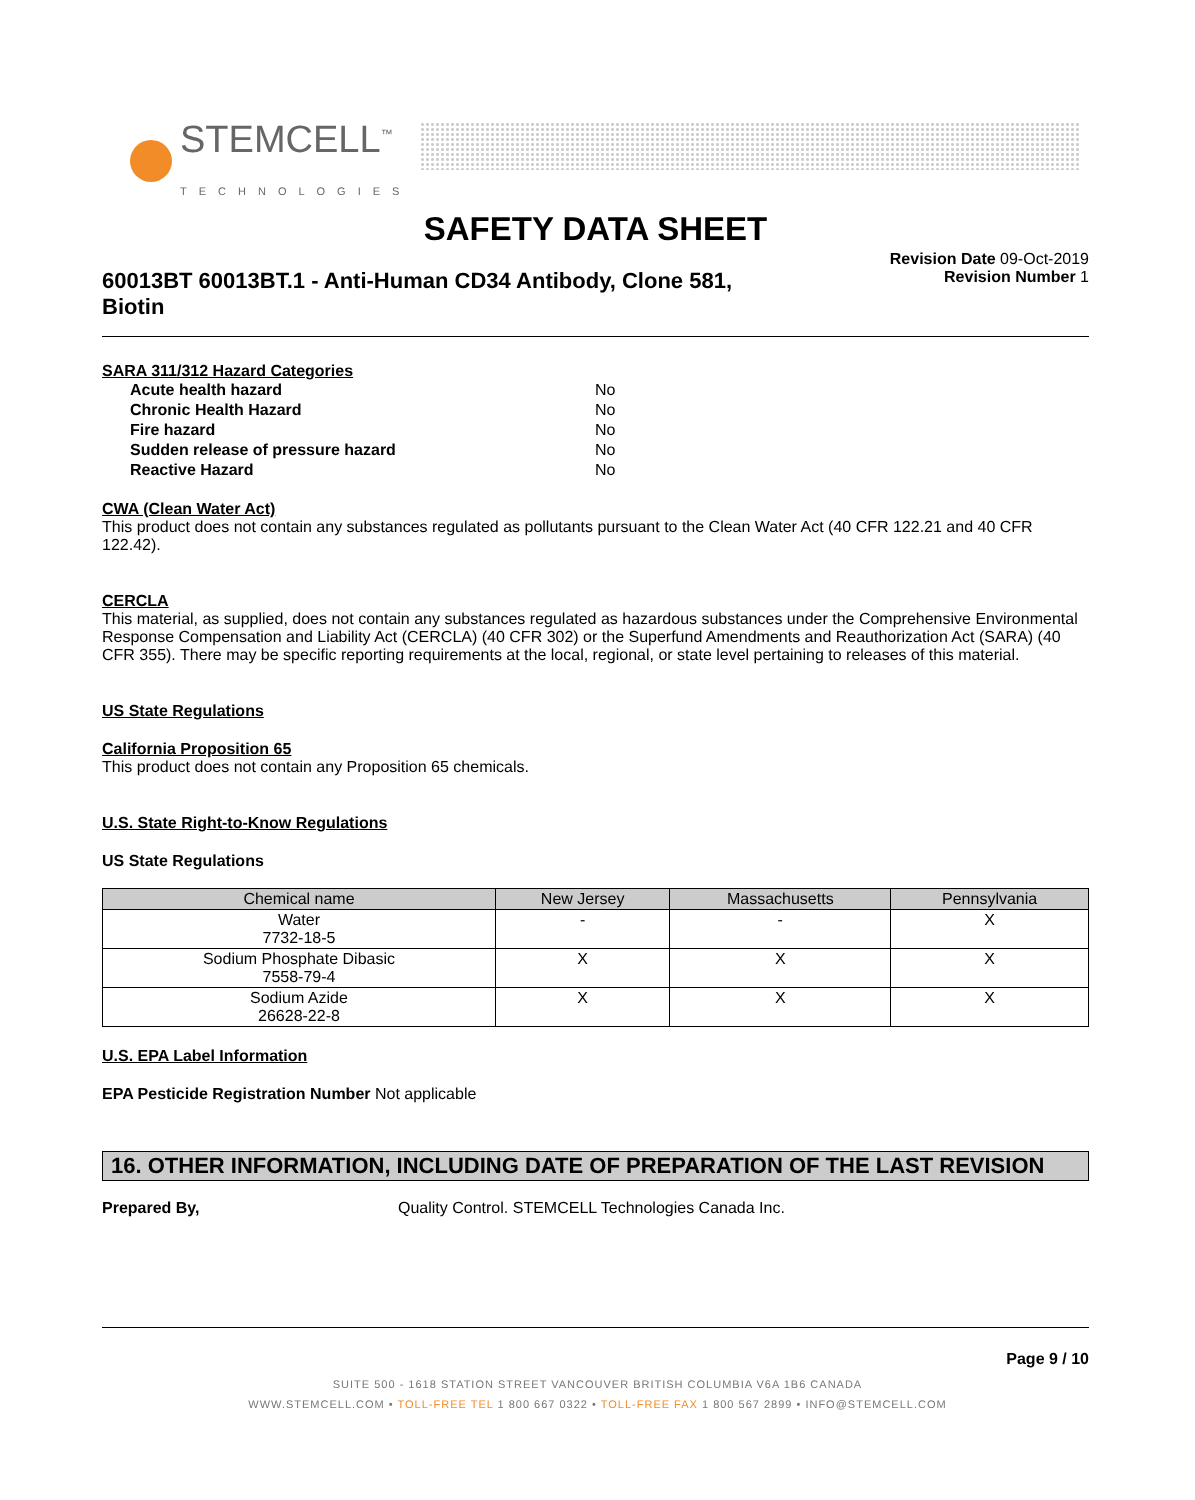STEMCELL<sup>™</sup>
TECHNOLOGIES
SAFETY DATA SHEET
60013BT 60013BT.1 - Anti-Human CD34 Antibody, Clone 581,
Biotin
Revision Date 09-Oct-2019
Revision Number 1
SARA 311/312 Hazard Categories
| Acute health hazard | No |
| Chronic Health Hazard | No |
| Fire hazard | No |
| Sudden release of pressure hazard | No |
| Reactive Hazard | No |
CWA (Clean Water Act)
This product does not contain any substances regulated as pollutants pursuant to the Clean Water Act (40 CFR 122.21 and 40 CFR 122.42).
CERCLA
This material, as supplied, does not contain any substances regulated as hazardous substances under the Comprehensive Environmental Response Compensation and Liability Act (CERCLA) (40 CFR 302) or the Superfund Amendments and Reauthorization Act (SARA) (40 CFR 355). There may be specific reporting requirements at the local, regional, or state level pertaining to releases of this material.
US State Regulations
California Proposition 65
This product does not contain any Proposition 65 chemicals.
U.S. State Right-to-Know Regulations
US State Regulations
| Chemical name | New Jersey | Massachusetts | Pennsylvania |
| --- | --- | --- | --- |
| Water 7732-18-5 | - | - | X |
| Sodium Phosphate Dibasic 7558-79-4 | X | X | X |
| Sodium Azide 26628-22-8 | X | X | X |
U.S. EPA Label Information
EPA Pesticide Registration Number Not applicable
16. OTHER INFORMATION, INCLUDING DATE OF PREPARATION OF THE LAST REVISION
Prepared By, Quality Control. STEMCELL Technologies Canada Inc.
Page 9 / 10
SUITE 500 - 1618 STATION STREET VANCOUVER BRITISH COLUMBIA V6A 1B6 CANADA
WWW.STEMCELL.COM • TOLL-FREE TEL 1 800 667 0322 • TOLL-FREE FAX 1 800 567 2899 • INFO@STEMCELL.COM